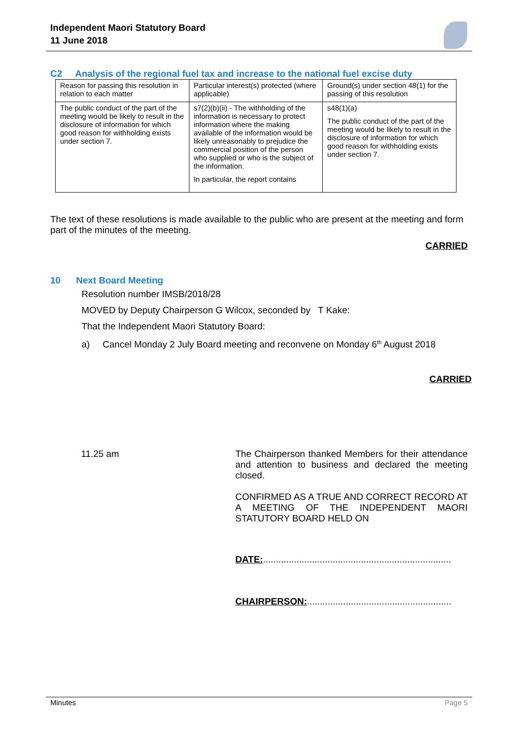Independent Maori Statutory Board
11 June 2018
C2 Analysis of the regional fuel tax and increase to the national fuel excise duty
| Reason for passing this resolution in relation to each matter | Particular interest(s) protected (where applicable) | Ground(s) under section 48(1) for the passing of this resolution |
| The public conduct of the part of the meeting would be likely to result in the disclosure of information for which good reason for withholding exists under section 7. | s7(2)(b)(ii) - The withholding of the information is necessary to protect information where the making available of the information would be likely unreasonably to prejudice the commercial position of the person who supplied or who is the subject of the information. In particular, the report contains | s48(1)(a) The public conduct of the part of the meeting would be likely to result in the disclosure of information for which good reason for withholding exists under section 7. |
The text of these resolutions is made available to the public who are present at the meeting and form part of the minutes of the meeting.
CARRIED
10 Next Board Meeting
Resolution number IMSB/2018/28
MOVED by Deputy Chairperson G Wilcox, seconded by T Kake:
That the Independent Maori Statutory Board:
a) Cancel Monday 2 July Board meeting and reconvene on Monday 6<sup>th</sup> August 2018
CARRIED
11.25 am
The Chairperson thanked Members for their attendance and attention to business and declared the meeting closed.
CONFIRMED AS A TRUE AND CORRECT RECORD AT A MEETING OF THE INDEPENDENT MAORI STATUTORY BOARD HELD ON
DATE:.........................................................................
CHAIRPERSON:........................................................
Minutes Page 5